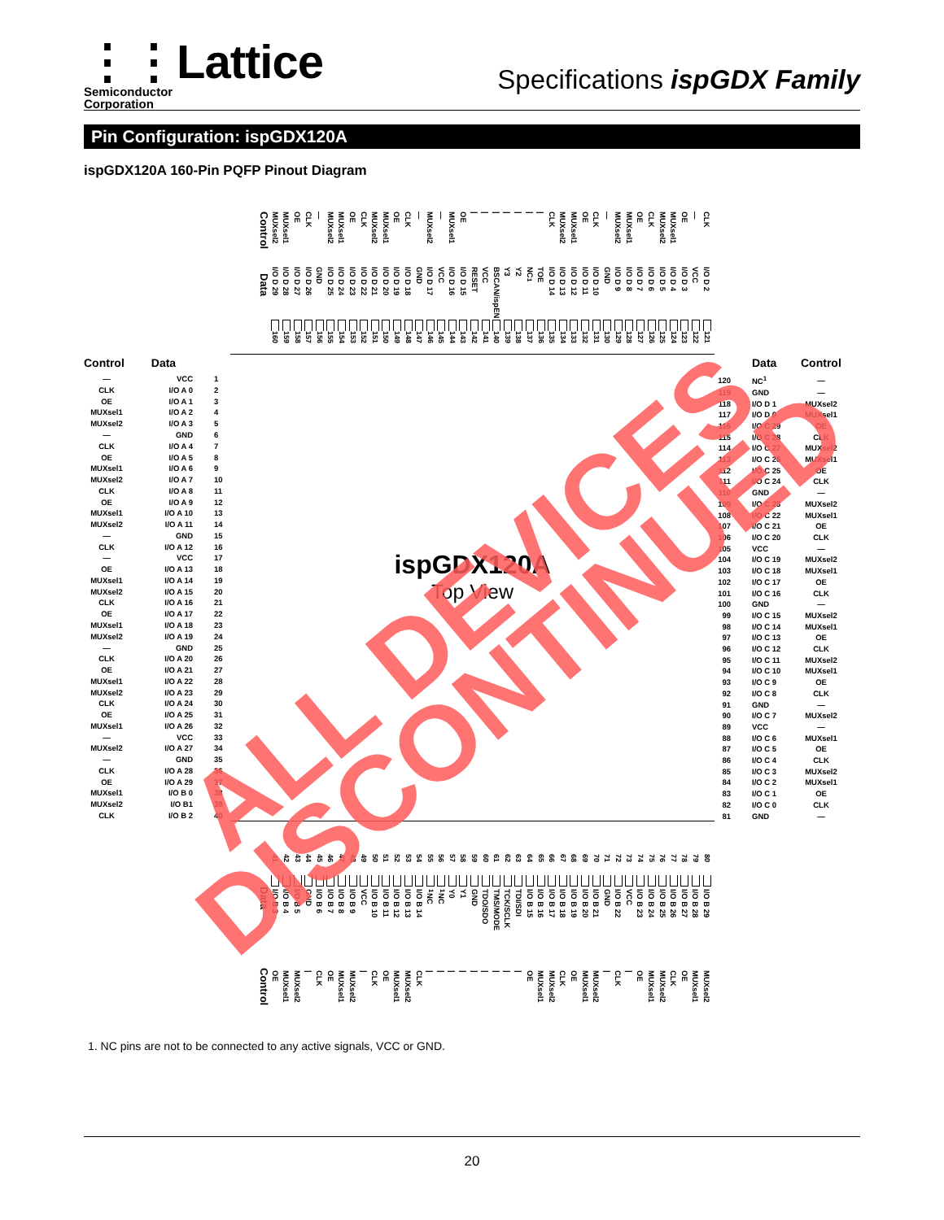⋮⋮Lattice
Semiconductor
Corporation
Specifications ispGDX Family
Pin Configuration: ispGDX120A
ispGDX120A 160-Pin PQFP Pinout Diagram
Control
Data
MUXsel2
I/O D 29
160
MUXsel1
I/O D 28
159
OE
I/O D 27
158
CLK
I/O D 26
157
—
GND
156
MUXsel2
I/O D 25
155
MUXsel1
I/O D 24
154
OE
I/O D 23
153
CLK
I/O D 22
152
MUXsel2
I/O D 21
151
MUXsel1
I/O D 20
150
OE
I/O D 19
149
CLK
I/O D 18
148
—
GND
147
MUXsel2
I/O D 17
146
—
VCC
145
MUXsel1
I/O D 16
144
OE
I/O D 15
143
|
RESET
142
|
VCC
141
|
BSCAN/ispEN
140
|
Y3
139
|
Y2
138
|
NC<sup>1</sup>
137
|
TOE
136
CLK
I/O D 14
135
MUXsel2
I/O D 13
134
MUXsel1
I/O D 12
133
OE
I/O D 11
132
CLK
I/O D 10
131
—
GND
130
MUXsel2
I/O D 9
129
MUXsel1
I/O D 8
128
OE
I/O D 7
127
CLK
I/O D 6
126
MUXsel2
I/O D 5
125
MUXsel1
I/O D 4
124
OE
I/O D 3
123
—
VCC
122
CLK
I/O D 2
121
| Control | Data | |
| --- | --- | --- |
| — | VCC | 1 |
| CLK | I/O A 0 | 2 |
| OE | I/O A 1 | 3 |
| MUXsel1 | I/O A 2 | 4 |
| MUXsel2 | I/O A 3 | 5 |
| — | GND | 6 |
| CLK | I/O A 4 | 7 |
| OE | I/O A 5 | 8 |
| MUXsel1 | I/O A 6 | 9 |
| MUXsel2 | I/O A 7 | 10 |
| CLK | I/O A 8 | 11 |
| OE | I/O A 9 | 12 |
| MUXsel1 | I/O A 10 | 13 |
| MUXsel2 | I/O A 11 | 14 |
| — | GND | 15 |
| CLK | I/O A 12 | 16 |
| — | VCC | 17 |
| OE | I/O A 13 | 18 |
| MUXsel1 | I/O A 14 | 19 |
| MUXsel2 | I/O A 15 | 20 |
| CLK | I/O A 16 | 21 |
| OE | I/O A 17 | 22 |
| MUXsel1 | I/O A 18 | 23 |
| MUXsel2 | I/O A 19 | 24 |
| — | GND | 25 |
| CLK | I/O A 20 | 26 |
| OE | I/O A 21 | 27 |
| MUXsel1 | I/O A 22 | 28 |
| MUXsel2 | I/O A 23 | 29 |
| CLK | I/O A 24 | 30 |
| OE | I/O A 25 | 31 |
| MUXsel1 | I/O A 26 | 32 |
| — | VCC | 33 |
| MUXsel2 | I/O A 27 | 34 |
| — | GND | 35 |
| CLK | I/O A 28 | 36 |
| OE | I/O A 29 | 37 |
| MUXsel1 | I/O B 0 | 38 |
| MUXsel2 | I/O B1 | 39 |
| CLK | I/O B 2 | 40 |
ispGDX120A
Top View
| | Data | Control |
| --- | --- | --- |
| 120 | NC<sup>1</sup> | — |
| 119 | GND | — |
| 118 | I/O D 1 | MUXsel2 |
| 117 | I/O D 0 | MUXsel1 |
| 116 | I/O C 29 | OE |
| 115 | I/O C 28 | CLK |
| 114 | I/O C 27 | MUXsel2 |
| 113 | I/O C 26 | MUXsel1 |
| 112 | I/O C 25 | OE |
| 111 | I/O C 24 | CLK |
| 110 | GND | — |
| 109 | I/O C 23 | MUXsel2 |
| 108 | I/O C 22 | MUXsel1 |
| 107 | I/O C 21 | OE |
| 106 | I/O C 20 | CLK |
| 105 | VCC | — |
| 104 | I/O C 19 | MUXsel2 |
| 103 | I/O C 18 | MUXsel1 |
| 102 | I/O C 17 | OE |
| 101 | I/O C 16 | CLK |
| 100 | GND | — |
| 99 | I/O C 15 | MUXsel2 |
| 98 | I/O C 14 | MUXsel1 |
| 97 | I/O C 13 | OE |
| 96 | I/O C 12 | CLK |
| 95 | I/O C 11 | MUXsel2 |
| 94 | I/O C 10 | MUXsel1 |
| 93 | I/O C 9 | OE |
| 92 | I/O C 8 | CLK |
| 91 | GND | — |
| 90 | I/O C 7 | MUXsel2 |
| 89 | VCC | — |
| 88 | I/O C 6 | MUXsel1 |
| 87 | I/O C 5 | OE |
| 86 | I/O C 4 | CLK |
| 85 | I/O C 3 | MUXsel2 |
| 84 | I/O C 2 | MUXsel1 |
| 83 | I/O C 1 | OE |
| 82 | I/O C 0 | CLK |
| 81 | GND | — |
Data
Control
41
I/O B 3
OE
42
I/O B 4
MUXsel1
43
I/O B 5
MUXsel2
44
GND
|
45
I/O B 6
CLK
46
I/O B 7
OE
47
I/O B 8
MUXsel1
48
I/O B 9
MUXsel2
49
VCC
|
50
I/O B 10
CLK
51
I/O B 11
OE
52
I/O B 12
MUXsel1
53
I/O B 13
MUXsel2
54
I/O B 14
CLK
55
<sup>1</sup>NC
|
56
<sup>1</sup>NC
|
57
Y0
|
58
Y1
|
59
GND
|
60
TDO/SDO
|
61
TMS/MODE
|
62
TCK/SCLK
|
63
TDI/SDI
|
64
I/O B 15
OE
65
I/O B 16
MUXsel1
66
I/O B 17
MUXsel2
67
I/O B 18
CLK
68
I/O B 19
OE
69
I/O B 20
MUXsel1
70
I/O B 21
MUXsel2
71
GND
|
72
I/O B 22
CLK
73
VCC
|
74
I/O B 23
OE
75
I/O B 24
MUXsel1
76
I/O B 25
MUXsel2
77
I/O B 26
CLK
78
I/O B 27
OE
79
I/O B 28
MUXsel1
80
I/O B 29
MUXsel2
1. NC pins are not to be connected to any active signals, VCC or GND.
ALL DEVICES
DISCONTINUED
20